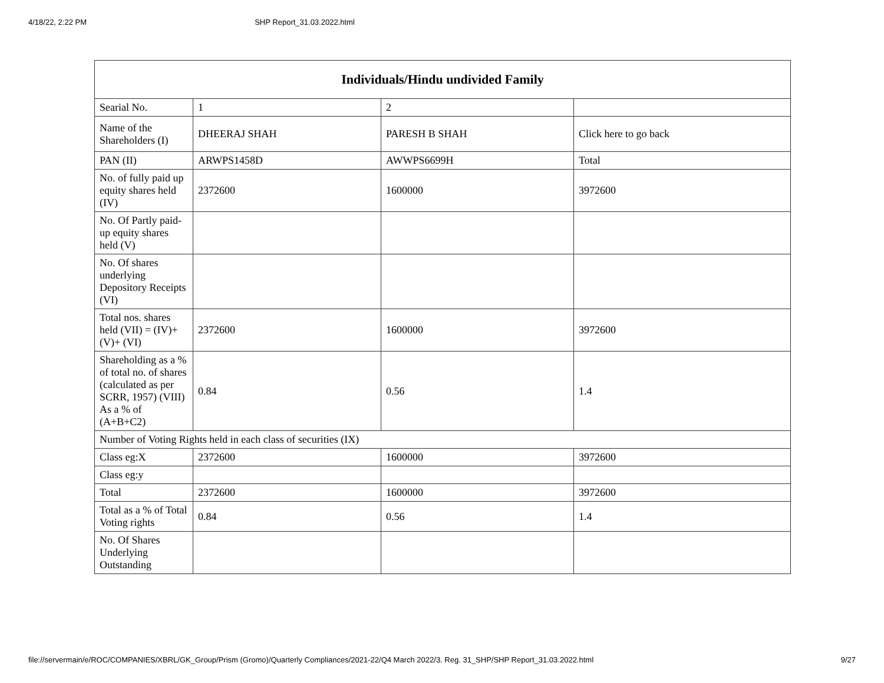4/18/22, 2:22 PM SHP Report_31.03.2022.html
| Individuals/Hindu undivided Family | | | |
| --- | --- | --- | --- |
| Searial No. | 1 | 2 | |
| Name of the Shareholders (I) | DHEERAJ SHAH | PARESH B SHAH | Click here to go back |
| PAN (II) | ARWPS1458D | AWWPS6699H | Total |
| No. of fully paid up equity shares held (IV) | 2372600 | 1600000 | 3972600 |
| No. Of Partly paid-up equity shares held (V) | | | |
| No. Of shares underlying Depository Receipts (VI) | | | |
| Total nos. shares held (VII) = (IV)+(V)+ (VI) | 2372600 | 1600000 | 3972600 |
| Shareholding as a % of total no. of shares (calculated as per SCRR, 1957) (VIII) As a % of (A+B+C2) | 0.84 | 0.56 | 1.4 |
| Number of Voting Rights held in each class of securities (IX) | | | |
| Class eg:X | 2372600 | 1600000 | 3972600 |
| Class eg:y | | | |
| Total | 2372600 | 1600000 | 3972600 |
| Total as a % of Total Voting rights | 0.84 | 0.56 | 1.4 |
| No. Of Shares Underlying Outstanding | | | |
file://servermain/e/ROC/COMPANIES/XBRL/GK_Group/Prism (Gromo)/Quarterly Compliances/2021-22/Q4 March 2022/3. Reg. 31_SHP/SHP Report_31.03.2022.html 9/27